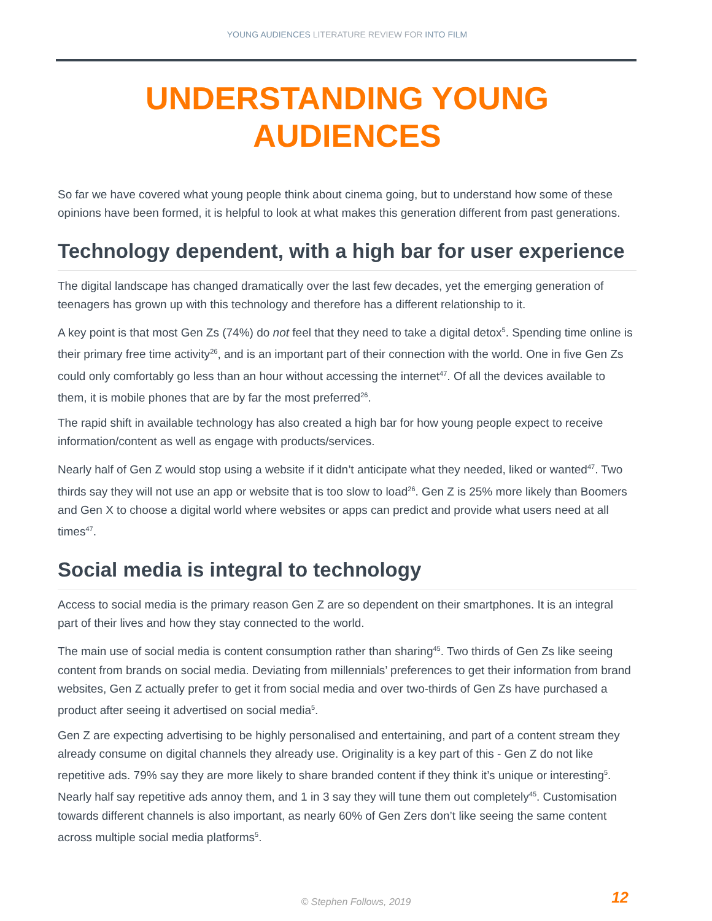YOUNG AUDIENCES LITERATURE REVIEW FOR INTO FILM
UNDERSTANDING YOUNG AUDIENCES
So far we have covered what young people think about cinema going, but to understand how some of these opinions have been formed, it is helpful to look at what makes this generation different from past generations.
Technology dependent, with a high bar for user experience
The digital landscape has changed dramatically over the last few decades, yet the emerging generation of teenagers has grown up with this technology and therefore has a different relationship to it.
A key point is that most Gen Zs (74%) do not feel that they need to take a digital detox<sup>5</sup>. Spending time online is their primary free time activity<sup>26</sup>, and is an important part of their connection with the world. One in five Gen Zs could only comfortably go less than an hour without accessing the internet<sup>47</sup>. Of all the devices available to them, it is mobile phones that are by far the most preferred<sup>26</sup>.
The rapid shift in available technology has also created a high bar for how young people expect to receive information/content as well as engage with products/services.
Nearly half of Gen Z would stop using a website if it didn’t anticipate what they needed, liked or wanted<sup>47</sup>. Two thirds say they will not use an app or website that is too slow to load<sup>26</sup>. Gen Z is 25% more likely than Boomers and Gen X to choose a digital world where websites or apps can predict and provide what users need at all times<sup>47</sup>.
Social media is integral to technology
Access to social media is the primary reason Gen Z are so dependent on their smartphones. It is an integral part of their lives and how they stay connected to the world.
The main use of social media is content consumption rather than sharing<sup>45</sup>. Two thirds of Gen Zs like seeing content from brands on social media. Deviating from millennials’ preferences to get their information from brand websites, Gen Z actually prefer to get it from social media and over two-thirds of Gen Zs have purchased a product after seeing it advertised on social media<sup>5</sup>.
Gen Z are expecting advertising to be highly personalised and entertaining, and part of a content stream they already consume on digital channels they already use. Originality is a key part of this - Gen Z do not like repetitive ads. 79% say they are more likely to share branded content if they think it’s unique or interesting<sup>5</sup>. Nearly half say repetitive ads annoy them, and 1 in 3 say they will tune them out completely<sup>45</sup>. Customisation towards different channels is also important, as nearly 60% of Gen Zers don’t like seeing the same content across multiple social media platforms<sup>5</sup>.
© Stephen Follows, 2019 12